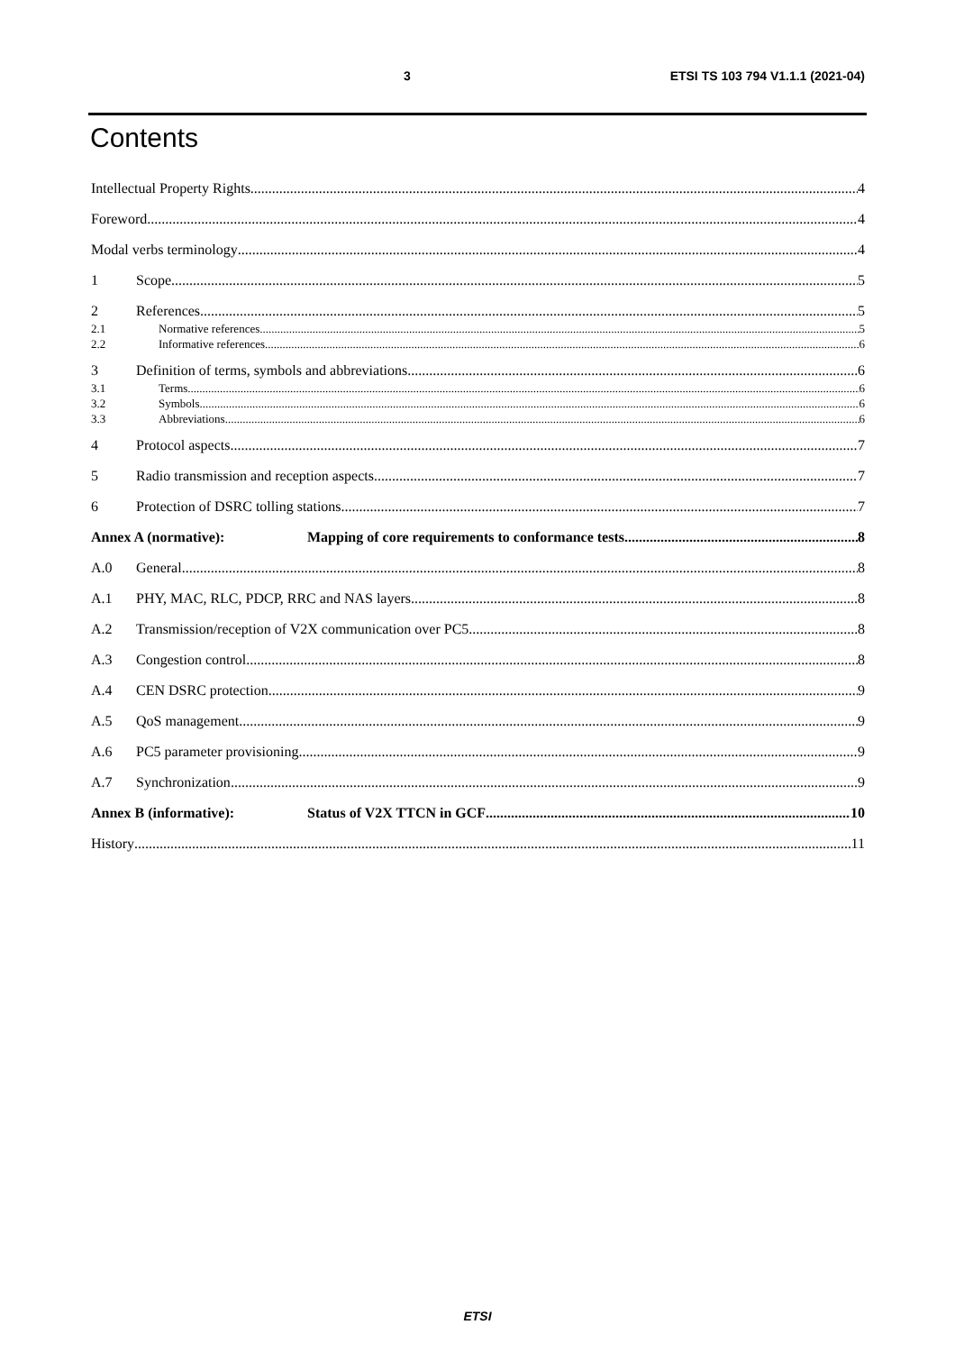3 ETSI TS 103 794 V1.1.1 (2021-04)
Contents
Intellectual Property Rights 4
Foreword 4
Modal verbs terminology 4
1 Scope 5
2 References 5
2.1 Normative references 5
2.2 Informative references 6
3 Definition of terms, symbols and abbreviations 6
3.1 Terms 6
3.2 Symbols 6
3.3 Abbreviations 6
4 Protocol aspects 7
5 Radio transmission and reception aspects 7
6 Protection of DSRC tolling stations 7
Annex A (normative): Mapping of core requirements to conformance tests 8
A.0 General 8
A.1 PHY, MAC, RLC, PDCP, RRC and NAS layers 8
A.2 Transmission/reception of V2X communication over PC5 8
A.3 Congestion control 8
A.4 CEN DSRC protection 9
A.5 QoS management 9
A.6 PC5 parameter provisioning 9
A.7 Synchronization 9
Annex B (informative): Status of V2X TTCN in GCF 10
History 11
ETSI